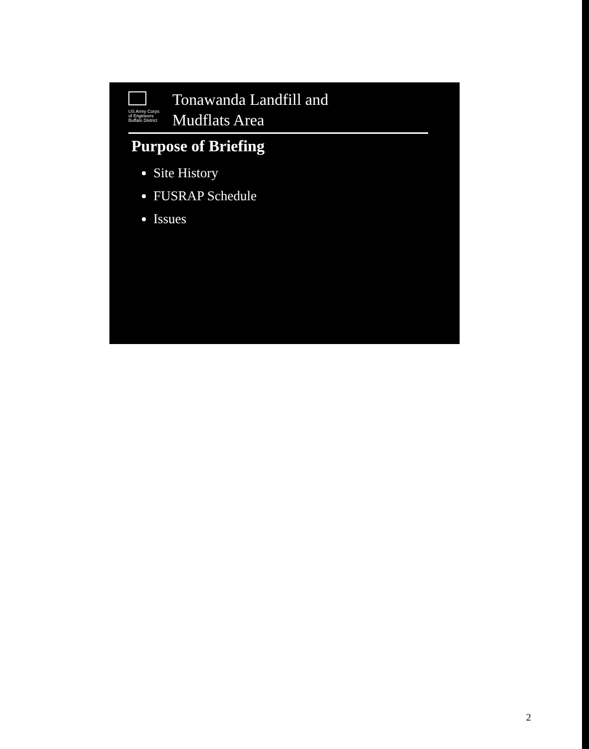US Army Corps
of Engineers
Buffalo District
Tonawanda Landfill and
Mudflats Area
Purpose of Briefing
Site History
FUSRAP Schedule
Issues
2